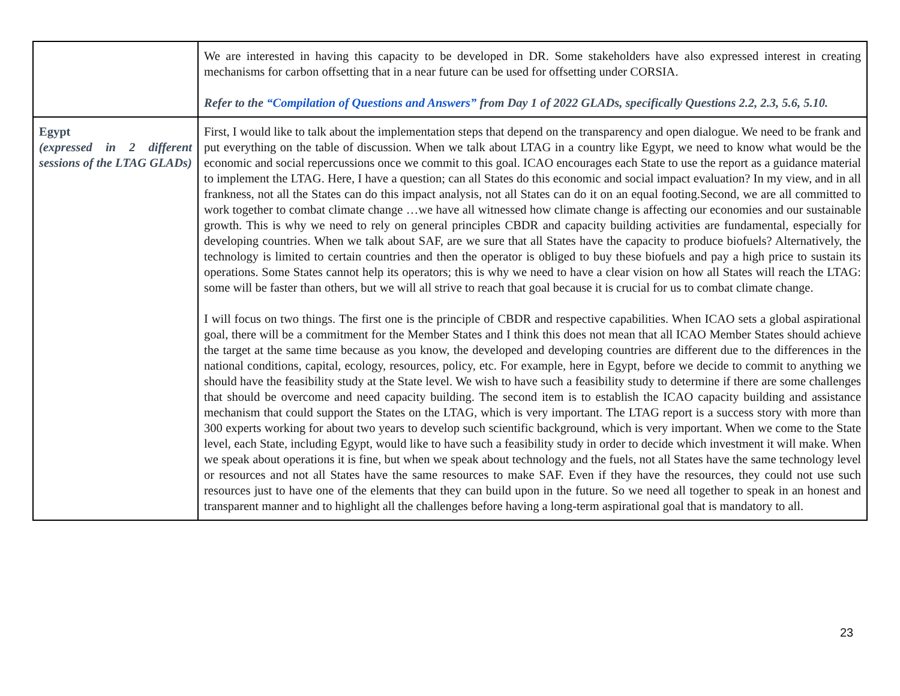| | We are interested in having this capacity to be developed in DR. Some stakeholders have also expressed interest in creating mechanisms for carbon offsetting that in a near future can be used for offsetting under CORSIA. Refer to the “Compilation of Questions and Answers” from Day 1 of 2022 GLADs, specifically Questions 2.2, 2.3, 5.6, 5.10. |
| Egypt (expressed in 2 different sessions of the LTAG GLADs) | First, I would like to talk about the implementation steps that depend on the transparency and open dialogue. We need to be frank and put everything on the table of discussion. When we talk about LTAG in a country like Egypt, we need to know what would be the economic and social repercussions once we commit to this goal. ICAO encourages each State to use the report as a guidance material to implement the LTAG. Here, I have a question; can all States do this economic and social impact evaluation? In my view, and in all frankness, not all the States can do this impact analysis, not all States can do it on an equal footing.Second, we are all committed to work together to combat climate change …we have all witnessed how climate change is affecting our economies and our sustainable growth. This is why we need to rely on general principles CBDR and capacity building activities are fundamental, especially for developing countries. When we talk about SAF, are we sure that all States have the capacity to produce biofuels? Alternatively, the technology is limited to certain countries and then the operator is obliged to buy these biofuels and pay a high price to sustain its operations. Some States cannot help its operators; this is why we need to have a clear vision on how all States will reach the LTAG: some will be faster than others, but we will all strive to reach that goal because it is crucial for us to combat climate change. I will focus on two things. The first one is the principle of CBDR and respective capabilities. When ICAO sets a global aspirational goal, there will be a commitment for the Member States and I think this does not mean that all ICAO Member States should achieve the target at the same time because as you know, the developed and developing countries are different due to the differences in the national conditions, capital, ecology, resources, policy, etc. For example, here in Egypt, before we decide to commit to anything we should have the feasibility study at the State level. We wish to have such a feasibility study to determine if there are some challenges that should be overcome and need capacity building. The second item is to establish the ICAO capacity building and assistance mechanism that could support the States on the LTAG, which is very important. The LTAG report is a success story with more than 300 experts working for about two years to develop such scientific background, which is very important. When we come to the State level, each State, including Egypt, would like to have such a feasibility study in order to decide which investment it will make. When we speak about operations it is fine, but when we speak about technology and the fuels, not all States have the same technology level or resources and not all States have the same resources to make SAF. Even if they have the resources, they could not use such resources just to have one of the elements that they can build upon in the future. So we need all together to speak in an honest and transparent manner and to highlight all the challenges before having a long-term aspirational goal that is mandatory to all. |
23